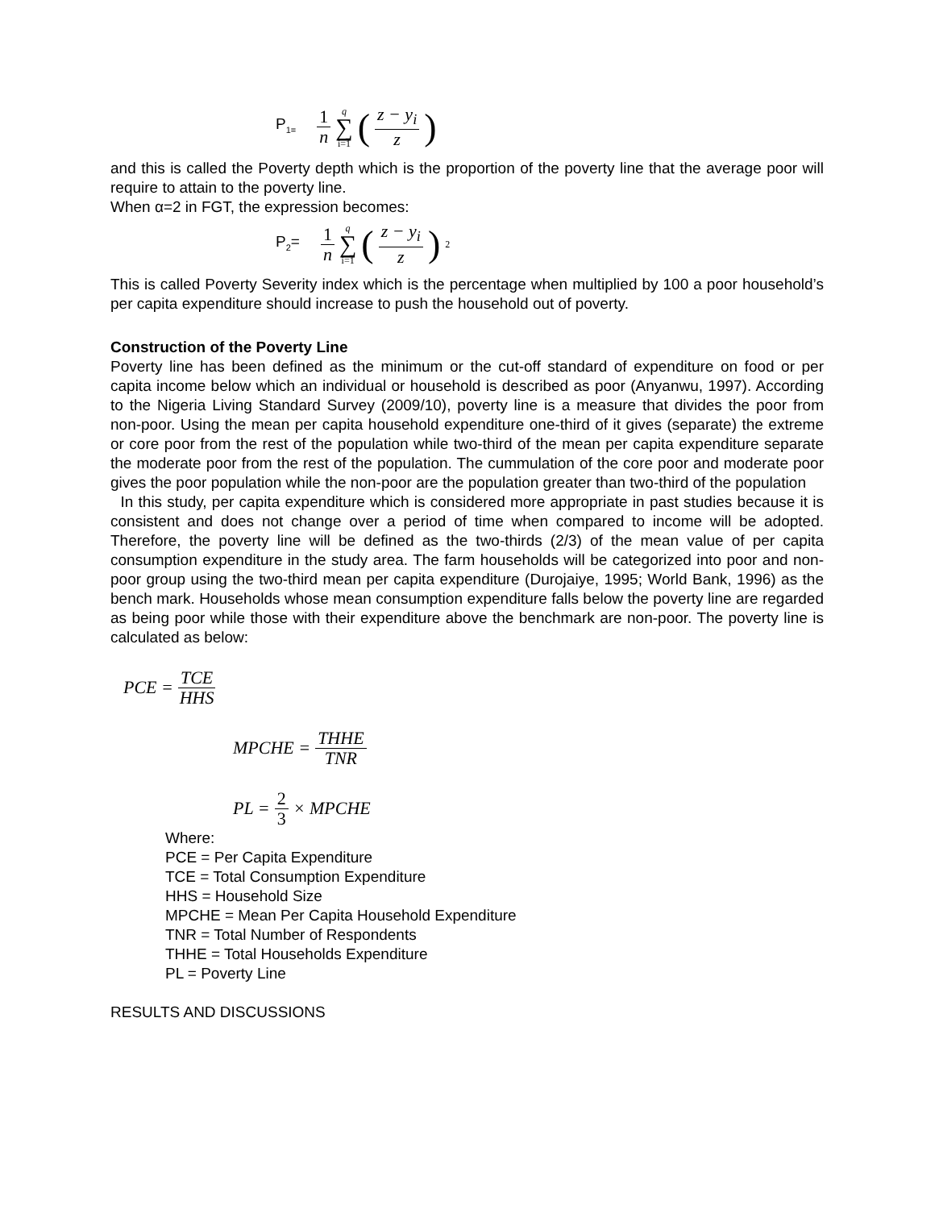P<sub>1=</sub> 1 n q ∑ i=1 (z − y<sub>i</sub> z)
and this is called the Poverty depth which is the proportion of the poverty line that the average poor will require to attain to the poverty line.
When α=2 in FGT, the expression becomes:
P<sub>2</sub>= 1 n q ∑ i=1 (z − y<sub>i</sub> z)<sup>2</sup>
This is called Poverty Severity index which is the percentage when multiplied by 100 a poor household’s per capita expenditure should increase to push the household out of poverty.
Construction of the Poverty Line
Poverty line has been defined as the minimum or the cut-off standard of expenditure on food or per capita income below which an individual or household is described as poor (Anyanwu, 1997). According to the Nigeria Living Standard Survey (2009/10), poverty line is a measure that divides the poor from non-poor. Using the mean per capita household expenditure one-third of it gives (separate) the extreme or core poor from the rest of the population while two-third of the mean per capita expenditure separate the moderate poor from the rest of the population. The cummulation of the core poor and moderate poor gives the poor population while the non-poor are the population greater than two-third of the population
In this study, per capita expenditure which is considered more appropriate in past studies because it is consistent and does not change over a period of time when compared to income will be adopted. Therefore, the poverty line will be defined as the two-thirds (2/3) of the mean value of per capita consumption expenditure in the study area. The farm households will be categorized into poor and non-poor group using the two-third mean per capita expenditure (Durojaiye, 1995; World Bank, 1996) as the bench mark. Households whose mean consumption expenditure falls below the poverty line are regarded as being poor while those with their expenditure above the benchmark are non-poor. The poverty line is calculated as below:
PCE = TCE HHS
MPCHE = THHE TNR
PL = 2 3 × MPCHE
Where:
PCE = Per Capita Expenditure
TCE = Total Consumption Expenditure
HHS = Household Size
MPCHE = Mean Per Capita Household Expenditure
TNR = Total Number of Respondents
THHE = Total Households Expenditure
PL = Poverty Line
RESULTS AND DISCUSSIONS